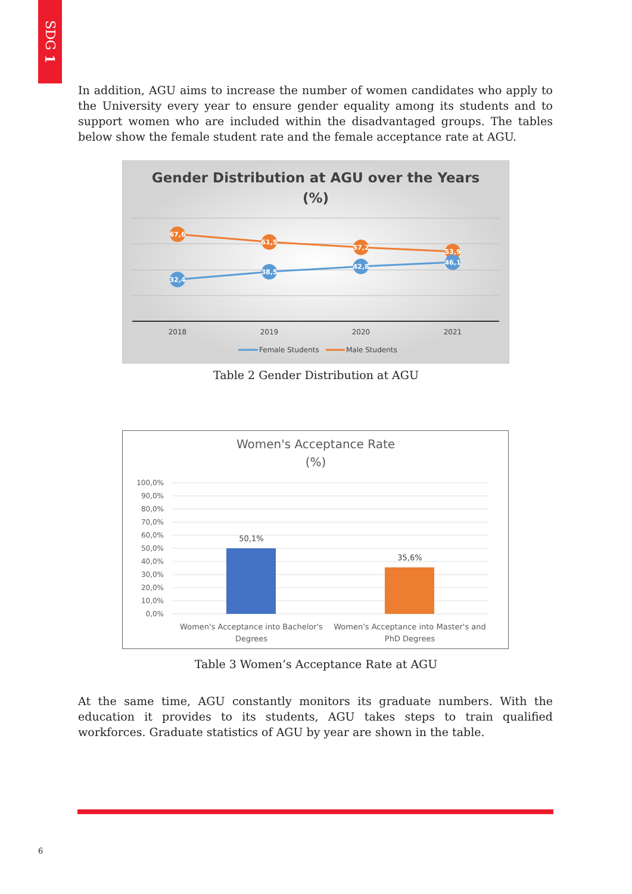SDG 1
In addition, AGU aims to increase the number of women candidates who apply to the University every year to ensure gender equality among its students and to support women who are included within the disadvantaged groups. The tables below show the female student rate and the female acceptance rate at AGU.
Gender Distribution at AGU over the Years
(%)
67,6
61,5
57,2
53,9
32,4
38,5
42,8
46,1
2018
2019
2020
2021
Female Students
Male Students
Table 2 Gender Distribution at AGU
Women's Acceptance Rate
(%)
100,0%
90,0%
80,0%
70,0%
60,0%
50,0%
40,0%
30,0%
20,0%
10,0%
0,0%
50,1%
35,6%
Women's Acceptance into Bachelor's
Degrees
Women's Acceptance into Master's and
PhD Degrees
Table 3 Women’s Acceptance Rate at AGU
At the same time, AGU constantly monitors its graduate numbers. With the education it provides to its students, AGU takes steps to train qualified workforces. Graduate statistics of AGU by year are shown in the table.
6